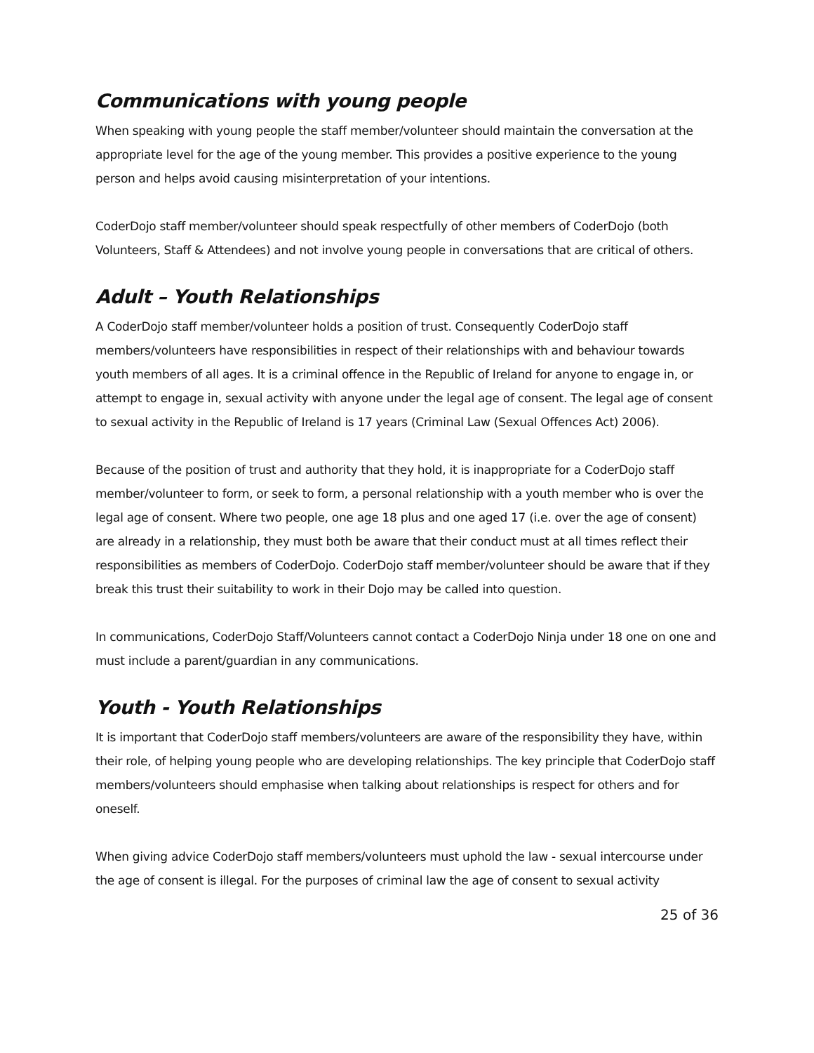Communications with young people
When speaking with young people the staff member/volunteer should maintain the conversation at the appropriate level for the age of the young member. This provides a positive experience to the young person and helps avoid causing misinterpretation of your intentions.
CoderDojo staff member/volunteer should speak respectfully of other members of CoderDojo (both Volunteers, Staff & Attendees) and not involve young people in conversations that are critical of others.
Adult – Youth Relationships
A CoderDojo staff member/volunteer holds a position of trust. Consequently CoderDojo staff members/volunteers have responsibilities in respect of their relationships with and behaviour towards youth members of all ages. It is a criminal offence in the Republic of Ireland for anyone to engage in, or attempt to engage in, sexual activity with anyone under the legal age of consent. The legal age of consent to sexual activity in the Republic of Ireland is 17 years (Criminal Law (Sexual Offences Act) 2006).
Because of the position of trust and authority that they hold, it is inappropriate for a CoderDojo staff member/volunteer to form, or seek to form, a personal relationship with a youth member who is over the legal age of consent. Where two people, one age 18 plus and one aged 17 (i.e. over the age of consent) are already in a relationship, they must both be aware that their conduct must at all times reflect their responsibilities as members of CoderDojo. CoderDojo staff member/volunteer should be aware that if they break this trust their suitability to work in their Dojo may be called into question.
In communications, CoderDojo Staff/Volunteers cannot contact a CoderDojo Ninja under 18 one on one and must include a parent/guardian in any communications.
Youth - Youth Relationships
It is important that CoderDojo staff members/volunteers are aware of the responsibility they have, within their role, of helping young people who are developing relationships. The key principle that CoderDojo staff members/volunteers should emphasise when talking about relationships is respect for others and for oneself.
When giving advice CoderDojo staff members/volunteers must uphold the law - sexual intercourse under the age of consent is illegal. For the purposes of criminal law the age of consent to sexual activity
25 of 36